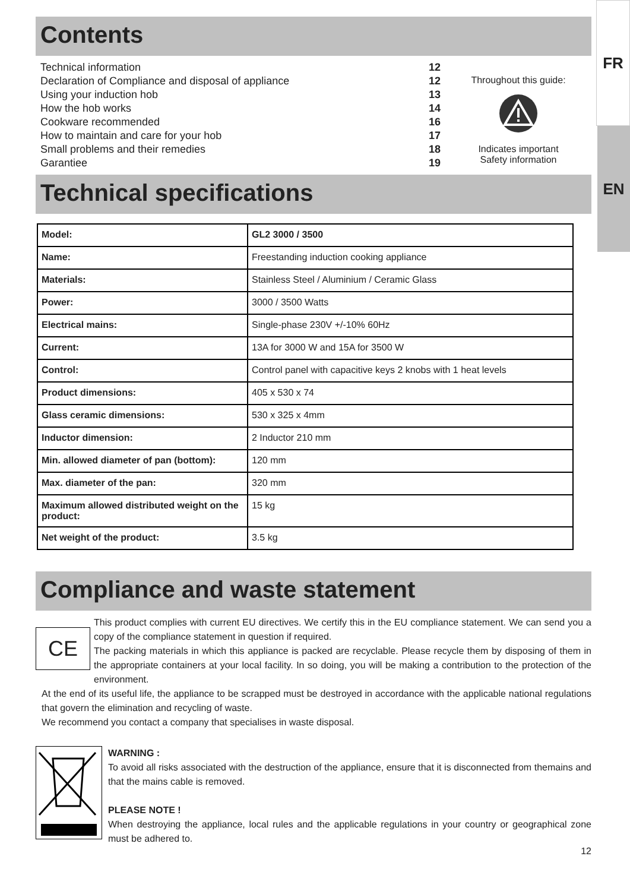FR
EN
Contents
| Technical information | 12 |
| Declaration of Compliance and disposal of appliance | 12 |
| Using your induction hob | 13 |
| How the hob works | 14 |
| Cookware recommended | 16 |
| How to maintain and care for your hob | 17 |
| Small problems and their remedies | 18 |
| Garantiee | 19 |
Throughout this guide:
Indicates important
Safety information
Technical specifications
| Model: | GL2 3000 / 3500 |
| Name: | Freestanding induction cooking appliance |
| Materials: | Stainless Steel / Aluminium / Ceramic Glass |
| Power: | 3000 / 3500 Watts |
| Electrical mains: | Single-phase 230V +/-10% 60Hz |
| Current: | 13A for 3000 W and 15A for 3500 W |
| Control: | Control panel with capacitive keys 2 knobs with 1 heat levels |
| Product dimensions: | 405 x 530 x 74 |
| Glass ceramic dimensions: | 530 x 325 x 4mm |
| Inductor dimension: | 2 Inductor 210 mm |
| Min. allowed diameter of pan (bottom): | 120 mm |
| Max. diameter of the pan: | 320 mm |
| Maximum allowed distributed weight on the product: | 15 kg |
| Net weight of the product: | 3.5 kg |
Compliance and waste statement
CE
This product complies with current EU directives. We certify this in the EU compliance statement. We can send you a copy of the compliance statement in question if required.
The packing materials in which this appliance is packed are recyclable. Please recycle them by disposing of them in the appropriate containers at your local facility. In so doing, you will be making a contribution to the protection of the environment.
At the end of its useful life, the appliance to be scrapped must be destroyed in accordance with the applicable national regulations that govern the elimination and recycling of waste.
We recommend you contact a company that specialises in waste disposal.
WARNING :
To avoid all risks associated with the destruction of the appliance, ensure that it is disconnected from themains and that the mains cable is removed.
PLEASE NOTE !
When destroying the appliance, local rules and the applicable regulations in your country or geographical zone must be adhered to.
12